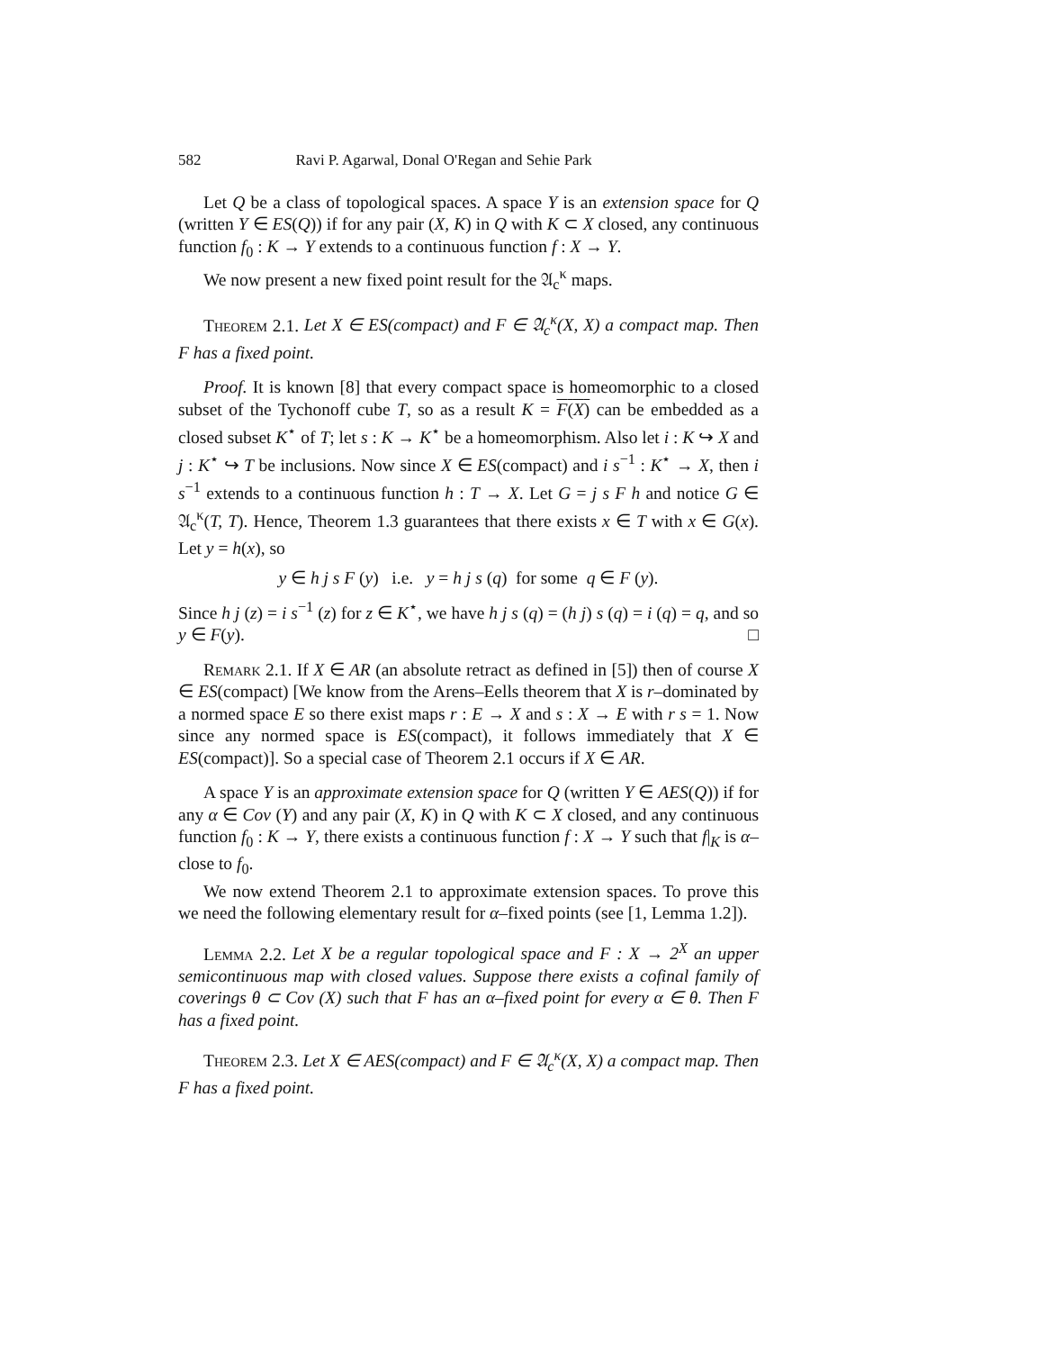582 Ravi P. Agarwal, Donal O'Regan and Sehie Park
Let Q be a class of topological spaces. A space Y is an extension space for Q (written Y ∈ ES(Q)) if for any pair (X, K) in Q with K ⊂ X closed, any continuous function f<sub>0</sub> : K → Y extends to a continuous function f : X → Y.
We now present a new fixed point result for the 𝔄<sub>c</sub><sup>κ</sup> maps.
Theorem 2.1. Let X ∈ ES(compact) and F ∈ 𝔄<sub>c</sub><sup>κ</sup>(X, X) a compact map. Then F has a fixed point.
Proof. It is known [8] that every compact space is homeomorphic to a closed subset of the Tychonoff cube T, so as a result K = F(X) can be embedded as a closed subset K<sup>⋆</sup> of T; let s : K → K<sup>⋆</sup> be a homeomorphism. Also let i : K ↪ X and j : K<sup>⋆</sup> ↪ T be inclusions. Now since X ∈ ES(compact) and i s<sup>−1</sup> : K<sup>⋆</sup> → X, then i s<sup>−1</sup> extends to a continuous function h : T → X. Let G = j s F h and notice G ∈ 𝔄<sub>c</sub><sup>κ</sup>(T, T). Hence, Theorem 1.3 guarantees that there exists x ∈ T with x ∈ G(x). Let y = h(x), so
y ∈ h j s F (y) i.e. y = h j s (q) for some q ∈ F (y).
Since h j (z) = i s<sup>−1</sup> (z) for z ∈ K<sup>⋆</sup>, we have h j s (q) = (h j) s (q) = i (q) = q, and so y ∈ F(y). □
Remark 2.1. If X ∈ AR (an absolute retract as defined in [5]) then of course X ∈ ES(compact) [We know from the Arens–Eells theorem that X is r–dominated by a normed space E so there exist maps r : E → X and s : X → E with r s = 1. Now since any normed space is ES(compact), it follows immediately that X ∈ ES(compact)]. So a special case of Theorem 2.1 occurs if X ∈ AR.
A space Y is an approximate extension space for Q (written Y ∈ AES(Q)) if for any α ∈ Cov (Y) and any pair (X, K) in Q with K ⊂ X closed, and any continuous function f<sub>0</sub> : K → Y, there exists a continuous function f : X → Y such that f|<sub>K</sub> is α–close to f<sub>0</sub>.
We now extend Theorem 2.1 to approximate extension spaces. To prove this we need the following elementary result for α–fixed points (see [1, Lemma 1.2]).
Lemma 2.2. Let X be a regular topological space and F : X → 2<sup>X</sup> an upper semicontinuous map with closed values. Suppose there exists a cofinal family of coverings θ ⊂ Cov (X) such that F has an α–fixed point for every α ∈ θ. Then F has a fixed point.
Theorem 2.3. Let X ∈ AES(compact) and F ∈ 𝔄<sub>c</sub><sup>κ</sup>(X, X) a compact map. Then F has a fixed point.